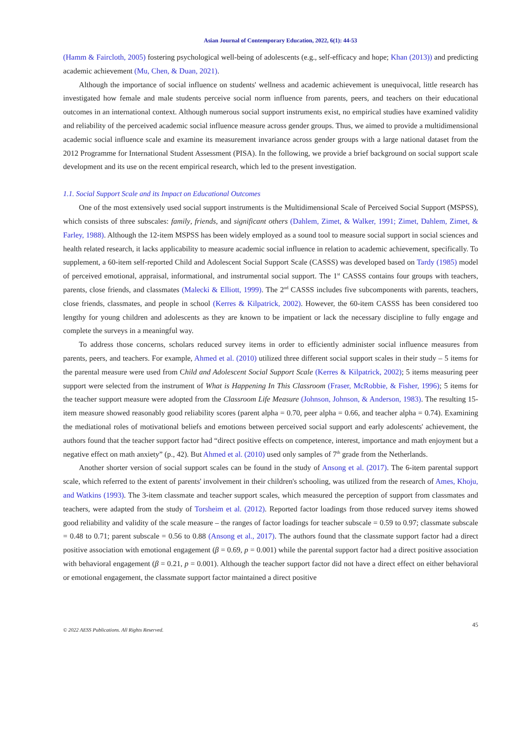Asian Journal of Contemporary Education, 2022, 6(1): 44-53
(Hamm & Faircloth, 2005) fostering psychological well-being of adolescents (e.g., self-efficacy and hope; Khan (2013)) and predicting academic achievement (Mu, Chen, & Duan, 2021).
Although the importance of social influence on students' wellness and academic achievement is unequivocal, little research has investigated how female and male students perceive social norm influence from parents, peers, and teachers on their educational outcomes in an international context. Although numerous social support instruments exist, no empirical studies have examined validity and reliability of the perceived academic social influence measure across gender groups. Thus, we aimed to provide a multidimensional academic social influence scale and examine its measurement invariance across gender groups with a large national dataset from the 2012 Programme for International Student Assessment (PISA). In the following, we provide a brief background on social support scale development and its use on the recent empirical research, which led to the present investigation.
1.1. Social Support Scale and its Impact on Educational Outcomes
One of the most extensively used social support instruments is the Multidimensional Scale of Perceived Social Support (MSPSS), which consists of three subscales: family, friends, and significant others (Dahlem, Zimet, & Walker, 1991; Zimet, Dahlem, Zimet, & Farley, 1988). Although the 12-item MSPSS has been widely employed as a sound tool to measure social support in social sciences and health related research, it lacks applicability to measure academic social influence in relation to academic achievement, specifically. To supplement, a 60-item self-reported Child and Adolescent Social Support Scale (CASSS) was developed based on Tardy (1985) model of perceived emotional, appraisal, informational, and instrumental social support. The 1<sup>st</sup> CASSS contains four groups with teachers, parents, close friends, and classmates (Malecki & Elliott, 1999). The 2<sup>nd</sup> CASSS includes five subcomponents with parents, teachers, close friends, classmates, and people in school (Kerres & Kilpatrick, 2002). However, the 60-item CASSS has been considered too lengthy for young children and adolescents as they are known to be impatient or lack the necessary discipline to fully engage and complete the surveys in a meaningful way.
To address those concerns, scholars reduced survey items in order to efficiently administer social influence measures from parents, peers, and teachers. For example, Ahmed et al. (2010) utilized three different social support scales in their study – 5 items for the parental measure were used from Child and Adolescent Social Support Scale (Kerres & Kilpatrick, 2002); 5 items measuring peer support were selected from the instrument of What is Happening In This Classroom (Fraser, McRobbie, & Fisher, 1996); 5 items for the teacher support measure were adopted from the Classroom Life Measure (Johnson, Johnson, & Anderson, 1983). The resulting 15-item measure showed reasonably good reliability scores (parent alpha = 0.70, peer alpha = 0.66, and teacher alpha = 0.74). Examining the mediational roles of motivational beliefs and emotions between perceived social support and early adolescents' achievement, the authors found that the teacher support factor had “direct positive effects on competence, interest, importance and math enjoyment but a negative effect on math anxiety” (p., 42). But Ahmed et al. (2010) used only samples of 7<sup>th</sup> grade from the Netherlands.
Another shorter version of social support scales can be found in the study of Ansong et al. (2017). The 6-item parental support scale, which referred to the extent of parents' involvement in their children's schooling, was utilized from the research of Ames, Khoju, and Watkins (1993). The 3-item classmate and teacher support scales, which measured the perception of support from classmates and teachers, were adapted from the study of Torsheim et al. (2012). Reported factor loadings from those reduced survey items showed good reliability and validity of the scale measure – the ranges of factor loadings for teacher subscale = 0.59 to 0.97; classmate subscale = 0.48 to 0.71; parent subscale = 0.56 to 0.88 (Ansong et al., 2017). The authors found that the classmate support factor had a direct positive association with emotional engagement (β = 0.69, p = 0.001) while the parental support factor had a direct positive association with behavioral engagement (β = 0.21, p = 0.001). Although the teacher support factor did not have a direct effect on either behavioral or emotional engagement, the classmate support factor maintained a direct positive
© 2022 AESS Publications. All Rights Reserved. 45